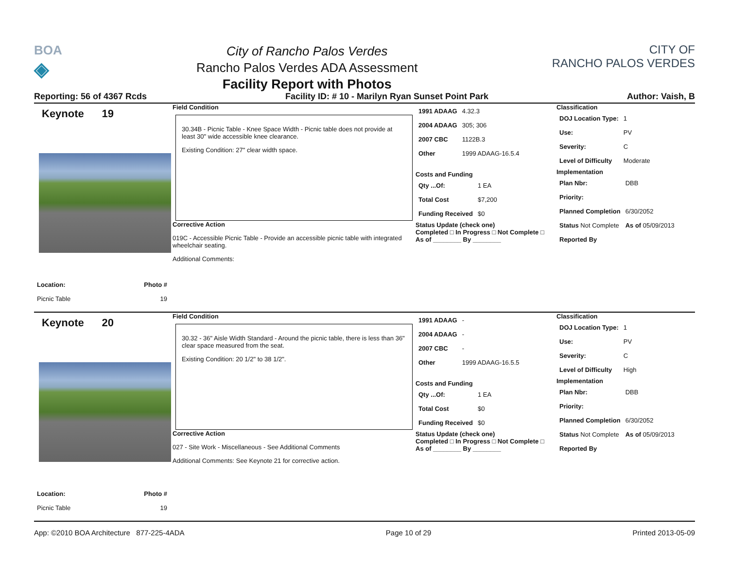BOA
◈
City of Rancho Palos Verdes
Rancho Palos Verdes ADA Assessment
Facility Report with Photos
CITY OF
RANCHO PALOS VERDES
Reporting: 56 of 4367 Rcds Facility ID: # 10 - Marilyn Ryan Sunset Point Park Author: Vaish, B
Keynote 19
| Location: | Photo # |
| Picnic Table | 19 |
Field Condition
30.34B - Picnic Table - Knee Space Width - Picnic table does not provide at least 30" wide accessible knee clearance.
Existing Condition: 27" clear width space.
Corrective Action
019C - Accessible Picnic Table - Provide an accessible picnic table with integrated wheelchair seating.
Additional Comments:
| 1991 ADAAG | 4.32.3 |
| 2004 ADAAG | 305; 306 |
| 2007 CBC | 1122B.3 |
| Other | 1999 ADAAG-16.5.4 |
Costs and Funding
| Qty ...Of: | 1 EA |
| Total Cost | $7,200 |
| Funding Received | $0 |
Status Update (check one)
Completed □ In Progress □ Not Complete □ As of ________ By ________
Classification
| DOJ Location Type: | 1 |
| Use: | PV |
| Severity: | C |
| Level of Difficulty | Moderate |
Implementation
| Plan Nbr: | DBB |
| Priority: | |
| Planned Completion | 6/30/2052 |
| Status Not Complete | As of 05/09/2013 |
| Reported By | |
Keynote 20
| Location: | Photo # |
| Picnic Table | 19 |
Field Condition
30.32 - 36" Aisle Width Standard - Around the picnic table, there is less than 36" clear space measured from the seat.
Existing Condition: 20 1/2" to 38 1/2".
Corrective Action
027 - Site Work - Miscellaneous - See Additional Comments
Additional Comments: See Keynote 21 for corrective action.
| 1991 ADAAG | - |
| 2004 ADAAG | - |
| 2007 CBC | - |
| Other | 1999 ADAAG-16.5.5 |
Costs and Funding
| Qty ...Of: | 1 EA |
| Total Cost | $0 |
| Funding Received | $0 |
Status Update (check one)
Completed □ In Progress □ Not Complete □ As of ________ By ________
Classification
| DOJ Location Type: | 1 |
| Use: | PV |
| Severity: | C |
| Level of Difficulty | High |
Implementation
| Plan Nbr: | DBB |
| Priority: | |
| Planned Completion | 6/30/2052 |
| Status Not Complete | As of 05/09/2013 |
| Reported By | |
App: ©2010 BOA Architecture 877-225-4ADA Page 10 of 29 Printed 2013-05-09